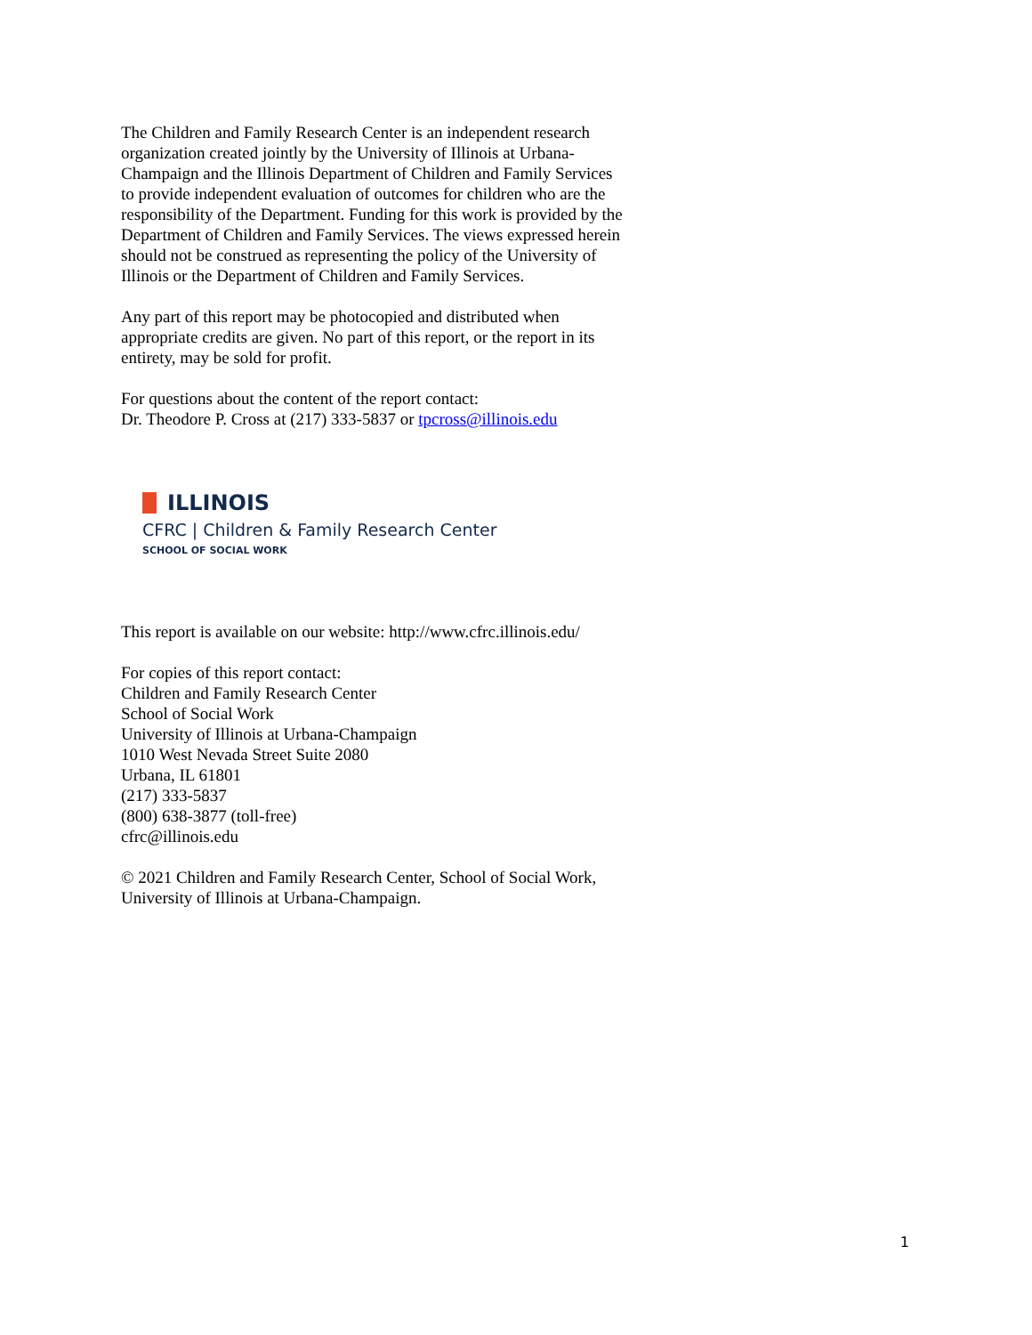The Children and Family Research Center is an independent research organization created jointly by the University of Illinois at Urbana-Champaign and the Illinois Department of Children and Family Services to provide independent evaluation of outcomes for children who are the responsibility of the Department. Funding for this work is provided by the Department of Children and Family Services. The views expressed herein should not be construed as representing the policy of the University of Illinois or the Department of Children and Family Services.
Any part of this report may be photocopied and distributed when appropriate credits are given. No part of this report, or the report in its entirety, may be sold for profit.
For questions about the content of the report contact:
Dr. Theodore P. Cross at (217) 333-5837 or tpcross@illinois.edu
ILLINOIS
CFRC | Children & Family Research Center
SCHOOL OF SOCIAL WORK
This report is available on our website: http://www.cfrc.illinois.edu/
For copies of this report contact:
Children and Family Research Center
School of Social Work
University of Illinois at Urbana-Champaign
1010 West Nevada Street Suite 2080
Urbana, IL 61801
(217) 333-5837
(800) 638-3877 (toll-free)
cfrc@illinois.edu
© 2021 Children and Family Research Center, School of Social Work, University of Illinois at Urbana-Champaign.
1